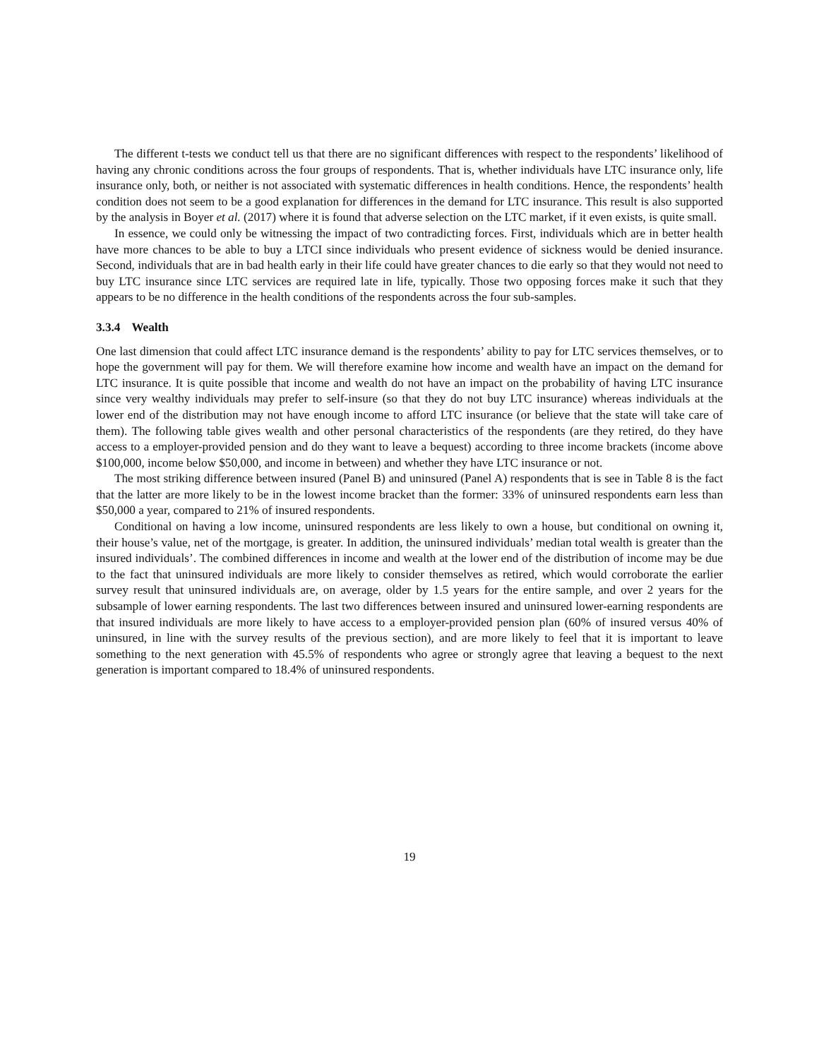The different t-tests we conduct tell us that there are no significant differences with respect to the respondents’ likelihood of having any chronic conditions across the four groups of respondents. That is, whether individuals have LTC insurance only, life insurance only, both, or neither is not associated with systematic differences in health conditions. Hence, the respondents’ health condition does not seem to be a good explanation for differences in the demand for LTC insurance. This result is also supported by the analysis in Boyer et al. (2017) where it is found that adverse selection on the LTC market, if it even exists, is quite small.
In essence, we could only be witnessing the impact of two contradicting forces. First, individuals which are in better health have more chances to be able to buy a LTCI since individuals who present evidence of sickness would be denied insurance. Second, individuals that are in bad health early in their life could have greater chances to die early so that they would not need to buy LTC insurance since LTC services are required late in life, typically. Those two opposing forces make it such that they appears to be no difference in the health conditions of the respondents across the four sub-samples.
3.3.4 Wealth
One last dimension that could affect LTC insurance demand is the respondents’ ability to pay for LTC services themselves, or to hope the government will pay for them. We will therefore examine how income and wealth have an impact on the demand for LTC insurance. It is quite possible that income and wealth do not have an impact on the probability of having LTC insurance since very wealthy individuals may prefer to self-insure (so that they do not buy LTC insurance) whereas individuals at the lower end of the distribution may not have enough income to afford LTC insurance (or believe that the state will take care of them). The following table gives wealth and other personal characteristics of the respondents (are they retired, do they have access to a employer-provided pension and do they want to leave a bequest) according to three income brackets (income above $100,000, income below $50,000, and income in between) and whether they have LTC insurance or not.
The most striking difference between insured (Panel B) and uninsured (Panel A) respondents that is see in Table 8 is the fact that the latter are more likely to be in the lowest income bracket than the former: 33% of uninsured respondents earn less than $50,000 a year, compared to 21% of insured respondents.
Conditional on having a low income, uninsured respondents are less likely to own a house, but conditional on owning it, their house’s value, net of the mortgage, is greater. In addition, the uninsured individuals’ median total wealth is greater than the insured individuals’. The combined differences in income and wealth at the lower end of the distribution of income may be due to the fact that uninsured individuals are more likely to consider themselves as retired, which would corroborate the earlier survey result that uninsured individuals are, on average, older by 1.5 years for the entire sample, and over 2 years for the subsample of lower earning respondents. The last two differences between insured and uninsured lower-earning respondents are that insured individuals are more likely to have access to a employer-provided pension plan (60% of insured versus 40% of uninsured, in line with the survey results of the previous section), and are more likely to feel that it is important to leave something to the next generation with 45.5% of respondents who agree or strongly agree that leaving a bequest to the next generation is important compared to 18.4% of uninsured respondents.
19